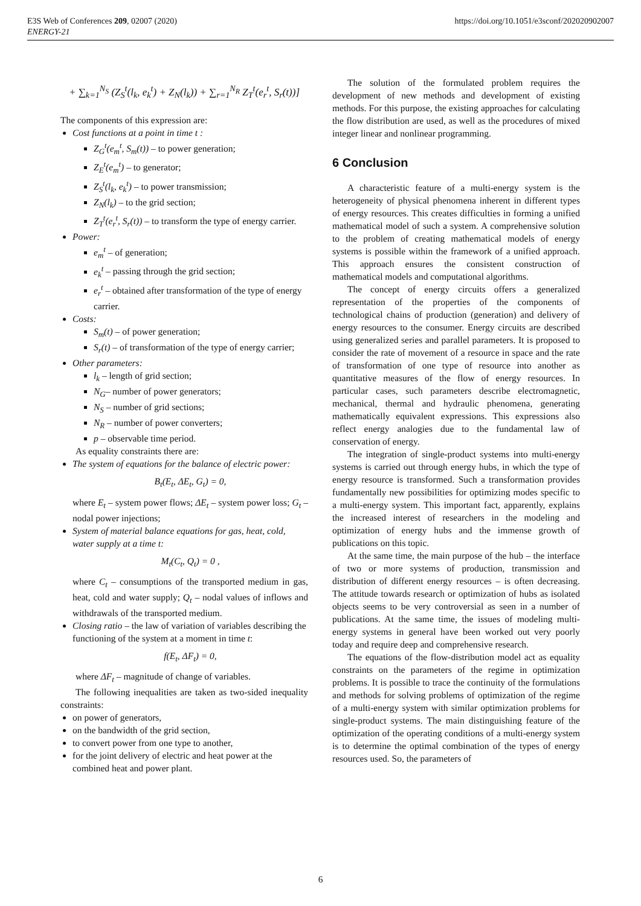E3S Web of Conferences 209, 02007 (2020)
ENERGY-21
https://doi.org/10.1051/e3sconf/202020902007
+ ∑<sub>k=1</sub><sup>N<sub>S</sub></sup> (Z<sub>S</sub><sup>t</sup>(l<sub>k</sub>, e<sub>k</sub><sup>t</sup>) + Z<sub>N</sub>(l<sub>k</sub>)) + ∑<sub>r=1</sub><sup>N<sub>R</sub></sup> Z<sub>T</sub><sup>t</sup>(e<sub>r</sub><sup>t</sup>, S<sub>r</sub>(t))]
The components of this expression are:
Cost functions at a point in time t :
Z<sub>G</sub><sup>t</sup>(e<sub>m</sub><sup>t</sup>, S<sub>m</sub>(t)) – to power generation;
Z<sub>E</sub><sup>t</sup>(e<sub>m</sub><sup>t</sup>) – to generator;
Z<sub>S</sub><sup>t</sup>(l<sub>k</sub>, e<sub>k</sub><sup>t</sup>) – to power transmission;
Z<sub>N</sub>(l<sub>k</sub>) – to the grid section;
Z<sub>T</sub><sup>t</sup>(e<sub>r</sub><sup>t</sup>, S<sub>r</sub>(t)) – to transform the type of energy carrier.
Power:
e<sub>m</sub><sup>t</sup> – of generation;
e<sub>k</sub><sup>t</sup> – passing through the grid section;
e<sub>r</sub><sup>t</sup> – obtained after transformation of the type of energy carrier.
Costs:
S<sub>m</sub>(t) – of power generation;
S<sub>r</sub>(t) – of transformation of the type of energy carrier;
Other parameters:
l<sub>k</sub> – length of grid section;
N<sub>G</sub>– number of power generators;
N<sub>S</sub> – number of grid sections;
N<sub>R</sub> – number of power converters;
p – observable time period.
As equality constraints there are:
The system of equations for the balance of electric power:
B<sub>t</sub>(E<sub>t</sub>, ΔE<sub>t</sub>, G<sub>t</sub>) = 0,
where E<sub>t</sub> – system power flows; ΔE<sub>t</sub> – system power loss; G<sub>t</sub> – nodal power injections;
System of material balance equations for gas, heat, cold, water supply at a time t:
M<sub>t</sub>(C<sub>t</sub>, Q<sub>t</sub>) = 0 ,
where C<sub>t</sub> – consumptions of the transported medium in gas, heat, cold and water supply; Q<sub>t</sub> – nodal values of inflows and withdrawals of the transported medium.
Closing ratio – the law of variation of variables describing the functioning of the system at a moment in time t:
f(E<sub>t</sub>, ΔF<sub>t</sub>) = 0,
where ΔF<sub>t</sub> – magnitude of change of variables.
The following inequalities are taken as two-sided inequality constraints:
on power of generators,
on the bandwidth of the grid section,
to convert power from one type to another,
for the joint delivery of electric and heat power at the combined heat and power plant.
The solution of the formulated problem requires the development of new methods and development of existing methods. For this purpose, the existing approaches for calculating the flow distribution are used, as well as the procedures of mixed integer linear and nonlinear programming.
6 Conclusion
A characteristic feature of a multi-energy system is the heterogeneity of physical phenomena inherent in different types of energy resources. This creates difficulties in forming a unified mathematical model of such a system. A comprehensive solution to the problem of creating mathematical models of energy systems is possible within the framework of a unified approach. This approach ensures the consistent construction of mathematical models and computational algorithms.
The concept of energy circuits offers a generalized representation of the properties of the components of technological chains of production (generation) and delivery of energy resources to the consumer. Energy circuits are described using generalized series and parallel parameters. It is proposed to consider the rate of movement of a resource in space and the rate of transformation of one type of resource into another as quantitative measures of the flow of energy resources. In particular cases, such parameters describe electromagnetic, mechanical, thermal and hydraulic phenomena, generating mathematically equivalent expressions. This expressions also reflect energy analogies due to the fundamental law of conservation of energy.
The integration of single-product systems into multi-energy systems is carried out through energy hubs, in which the type of energy resource is transformed. Such a transformation provides fundamentally new possibilities for optimizing modes specific to a multi-energy system. This important fact, apparently, explains the increased interest of researchers in the modeling and optimization of energy hubs and the immense growth of publications on this topic.
At the same time, the main purpose of the hub – the interface of two or more systems of production, transmission and distribution of different energy resources – is often decreasing. The attitude towards research or optimization of hubs as isolated objects seems to be very controversial as seen in a number of publications. At the same time, the issues of modeling multi-energy systems in general have been worked out very poorly today and require deep and comprehensive research.
The equations of the flow-distribution model act as equality constraints on the parameters of the regime in optimization problems. It is possible to trace the continuity of the formulations and methods for solving problems of optimization of the regime of a multi-energy system with similar optimization problems for single-product systems. The main distinguishing feature of the optimization of the operating conditions of a multi-energy system is to determine the optimal combination of the types of energy resources used. So, the parameters of
6